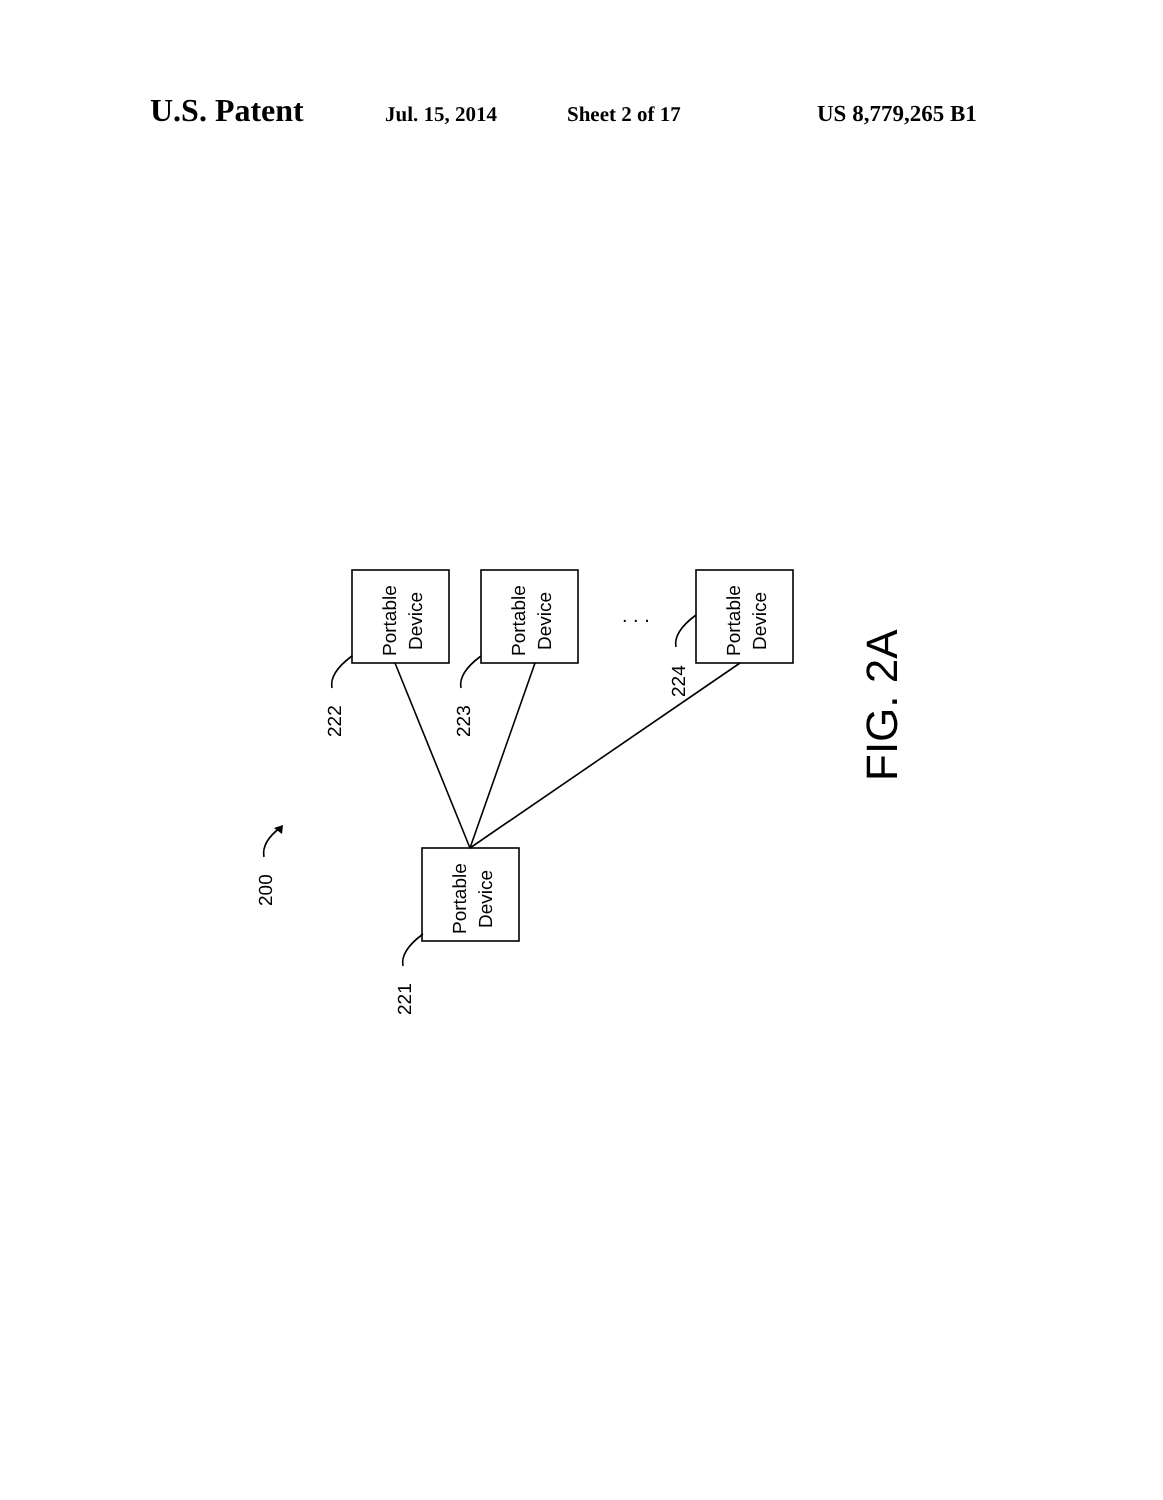U.S. Patent Jul. 15, 2014 Sheet 2 of 17 US 8,779,265 B1
Portable
Device
Portable
Device
Portable
Device
Portable
Device
222
223
224
221
200
FIG. 2A
. . .